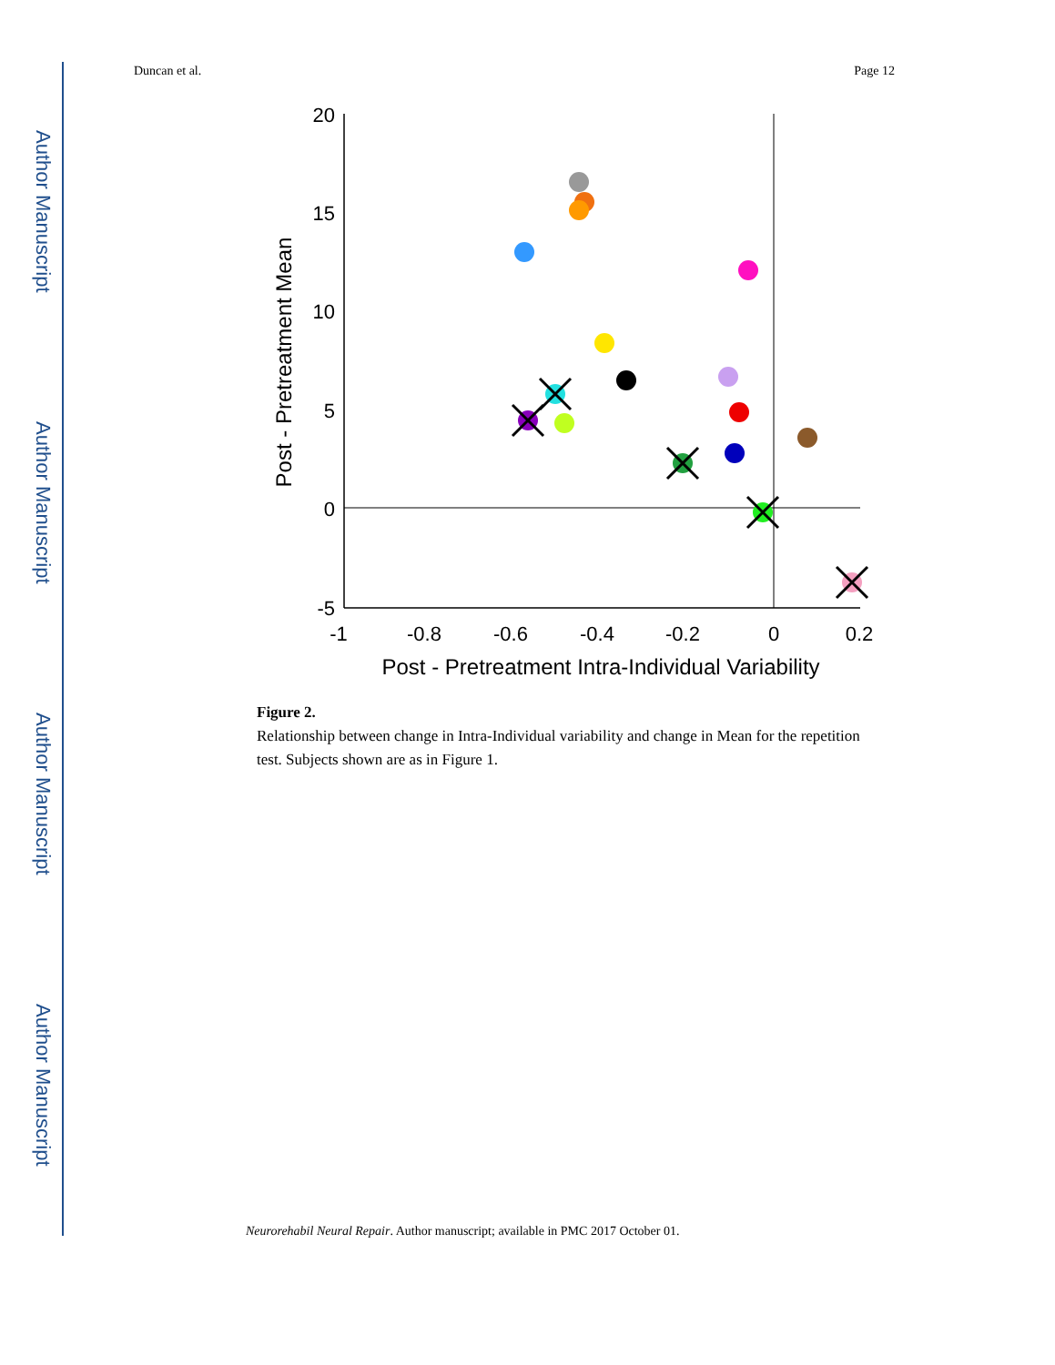Author Manuscript
Author Manuscript
Author Manuscript
Author Manuscript
Duncan et al. Page 12
20
15
10
5
0
-5
-1
-0.8
-0.6
-0.4
-0.2
0
0.2
Post - Pretreatment Intra-Individual Variability
Post - Pretreatment Mean
Figure 2.
Relationship between change in Intra-Individual variability and change in Mean for the repetition test. Subjects shown are as in Figure 1.
Neurorehabil Neural Repair. Author manuscript; available in PMC 2017 October 01.